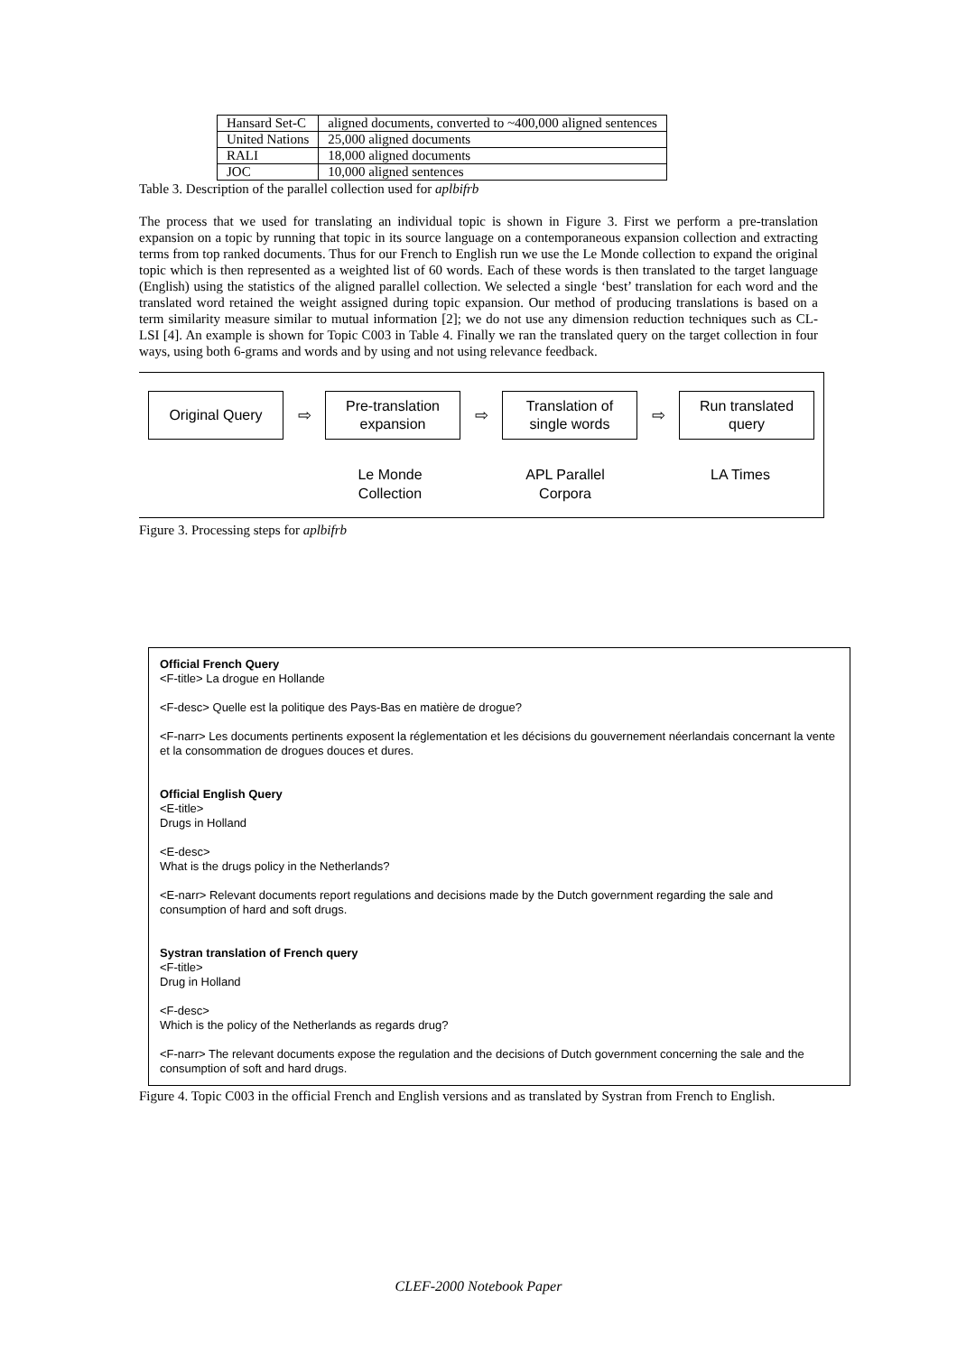| Hansard Set-C | aligned documents, converted to ~400,000 aligned sentences |
| United Nations | 25,000 aligned documents |
| RALI | 18,000 aligned documents |
| JOC | 10,000 aligned sentences |
Table 3. Description of the parallel collection used for aplbifrb
The process that we used for translating an individual topic is shown in Figure 3. First we perform a pre-translation expansion on a topic by running that topic in its source language on a contemporaneous expansion collection and extracting terms from top ranked documents. Thus for our French to English run we use the Le Monde collection to expand the original topic which is then represented as a weighted list of 60 words. Each of these words is then translated to the target language (English) using the statistics of the aligned parallel collection. We selected a single ‘best’ translation for each word and the translated word retained the weight assigned during topic expansion. Our method of producing translations is based on a term similarity measure similar to mutual information [2]; we do not use any dimension reduction techniques such as CL-LSI [4]. An example is shown for Topic C003 in Table 4. Finally we ran the translated query on the target collection in four ways, using both 6-grams and words and by using and not using relevance feedback.
Original Query
⇨
Pre-translation
expansion
⇨
Translation of
single words
⇨
Run translated
query
Le Monde
Collection
APL Parallel
Corpora
LA Times
Figure 3. Processing steps for aplbifrb
Official French Query
<F-title> La drogue en Hollande
<F-desc> Quelle est la politique des Pays-Bas en matière de drogue?
<F-narr> Les documents pertinents exposent la réglementation et les décisions du gouvernement néerlandais concernant la vente et la consommation de drogues douces et dures.
Official English Query
<E-title>
Drugs in Holland
<E-desc>
What is the drugs policy in the Netherlands?
<E-narr> Relevant documents report regulations and decisions made by the Dutch government regarding the sale and consumption of hard and soft drugs.
Systran translation of French query
<F-title>
Drug in Holland
<F-desc>
Which is the policy of the Netherlands as regards drug?
<F-narr> The relevant documents expose the regulation and the decisions of Dutch government concerning the sale and the consumption of soft and hard drugs.
Figure 4. Topic C003 in the official French and English versions and as translated by Systran from French to English.
CLEF-2000 Notebook Paper